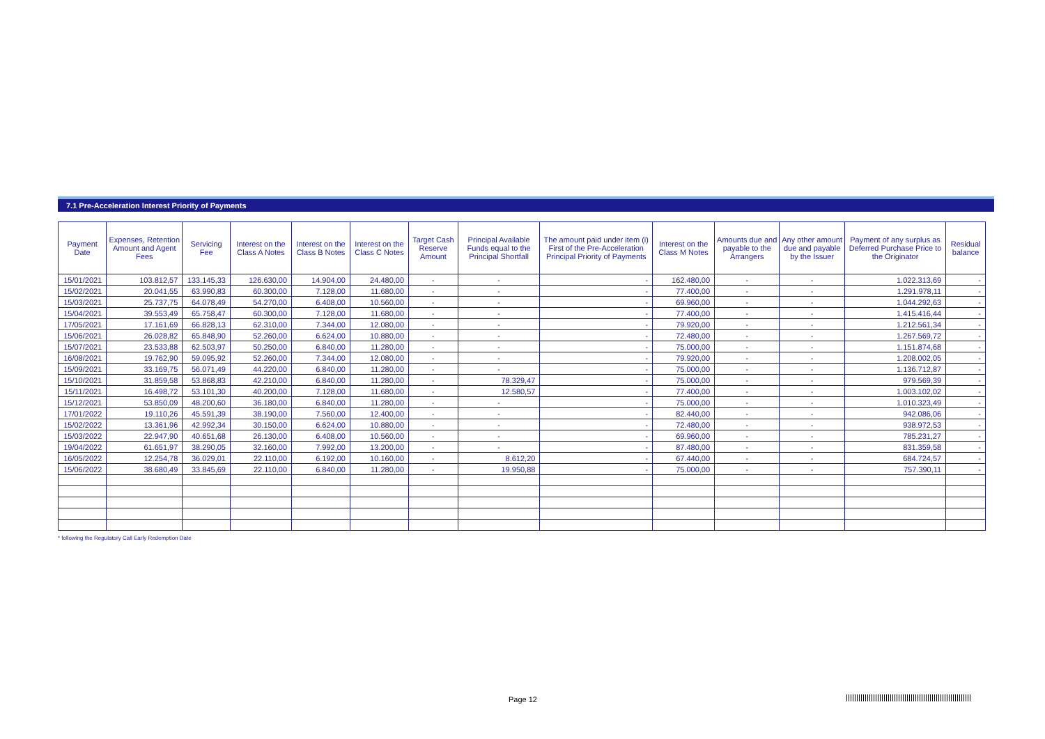7.1 Pre-Acceleration Interest Priority of Payments
| Payment Date | Expenses, Retention Amount and Agent Fees | Servicing Fee | Interest on the Class A Notes | Interest on the Class B Notes | Interest on the Class C Notes | Target Cash Reserve Amount | Principal Available Funds equal to the Principal Shortfall | The amount paid under item (i) First of the Pre-Acceleration Principal Priority of Payments | Interest on the Class M Notes | Amounts due and payable to the Arrangers | Any other amount due and payable by the Issuer | Payment of any surplus as Deferred Purchase Price to the Originator | Residual balance |
| --- | --- | --- | --- | --- | --- | --- | --- | --- | --- | --- | --- | --- | --- |
| 15/01/2021 | 103.812,57 | 133.145,33 | 126.630,00 | 14.904,00 | 24.480,00 | - | - | - | 162.480,00 | - | - | 1.022.313,69 | - |
| 15/02/2021 | 20.041,55 | 63.990,83 | 60.300,00 | 7.128,00 | 11.680,00 | - | - | - | 77.400,00 | - | - | 1.291.978,11 | - |
| 15/03/2021 | 25.737,75 | 64.078,49 | 54.270,00 | 6.408,00 | 10.560,00 | - | - | - | 69.960,00 | - | - | 1.044.292,63 | - |
| 15/04/2021 | 39.553,49 | 65.758,47 | 60.300,00 | 7.128,00 | 11.680,00 | - | - | - | 77.400,00 | - | - | 1.415.416,44 | - |
| 17/05/2021 | 17.161,69 | 66.828,13 | 62.310,00 | 7.344,00 | 12.080,00 | - | - | - | 79.920,00 | - | - | 1.212.561,34 | - |
| 15/06/2021 | 26.028,82 | 65.848,90 | 52.260,00 | 6.624,00 | 10.880,00 | - | - | - | 72.480,00 | - | - | 1.267.569,72 | - |
| 15/07/2021 | 23.533,88 | 62.503,97 | 50.250,00 | 6.840,00 | 11.280,00 | - | - | - | 75.000,00 | - | - | 1.151.874,68 | - |
| 16/08/2021 | 19.762,90 | 59.095,92 | 52.260,00 | 7.344,00 | 12.080,00 | - | - | - | 79.920,00 | - | - | 1.208.002,05 | - |
| 15/09/2021 | 33.169,75 | 56.071,49 | 44.220,00 | 6.840,00 | 11.280,00 | - | - | - | 75.000,00 | - | - | 1.136.712,87 | - |
| 15/10/2021 | 31.859,58 | 53.868,83 | 42.210,00 | 6.840,00 | 11.280,00 | - | 78.329,47 | - | 75.000,00 | - | - | 979.569,39 | - |
| 15/11/2021 | 16.498,72 | 53.101,30 | 40.200,00 | 7.128,00 | 11.680,00 | - | 12.580,57 | - | 77.400,00 | - | - | 1.003.102,02 | - |
| 15/12/2021 | 53.850,09 | 48.200,60 | 36.180,00 | 6.840,00 | 11.280,00 | - | - | - | 75.000,00 | - | - | 1.010.323,49 | - |
| 17/01/2022 | 19.110,26 | 45.591,39 | 38.190,00 | 7.560,00 | 12.400,00 | - | - | - | 82.440,00 | - | - | 942.086,06 | - |
| 15/02/2022 | 13.361,96 | 42.992,34 | 30.150,00 | 6.624,00 | 10.880,00 | - | - | - | 72.480,00 | - | - | 938.972,53 | - |
| 15/03/2022 | 22.947,90 | 40.651,68 | 26.130,00 | 6.408,00 | 10.560,00 | - | - | - | 69.960,00 | - | - | 785.231,27 | - |
| 19/04/2022 | 61.651,97 | 38.290,05 | 32.160,00 | 7.992,00 | 13.200,00 | - | - | - | 87.480,00 | - | - | 831.359,58 | - |
| 16/05/2022 | 12.254,78 | 36.029,01 | 22.110,00 | 6.192,00 | 10.160,00 | - | 8.612,20 | - | 67.440,00 | - | - | 684.724,57 | - |
| 15/06/2022 | 38.680,49 | 33.845,69 | 22.110,00 | 6.840,00 | 11.280,00 | - | 19.950,88 | - | 75.000,00 | - | - | 757.390,11 | - |
* following the Regulatory Call Early Redemption Date
Page 12